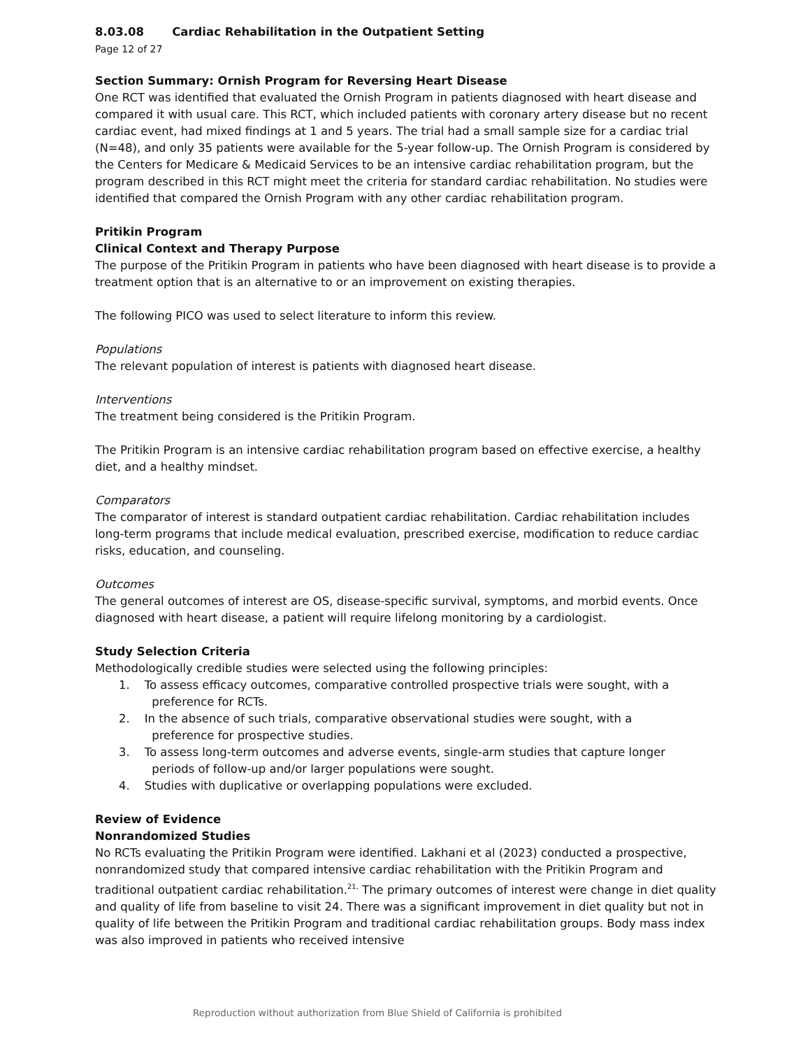8.03.08 Cardiac Rehabilitation in the Outpatient Setting
Page 12 of 27
Section Summary: Ornish Program for Reversing Heart Disease
One RCT was identified that evaluated the Ornish Program in patients diagnosed with heart disease and compared it with usual care. This RCT, which included patients with coronary artery disease but no recent cardiac event, had mixed findings at 1 and 5 years. The trial had a small sample size for a cardiac trial (N=48), and only 35 patients were available for the 5-year follow-up. The Ornish Program is considered by the Centers for Medicare & Medicaid Services to be an intensive cardiac rehabilitation program, but the program described in this RCT might meet the criteria for standard cardiac rehabilitation. No studies were identified that compared the Ornish Program with any other cardiac rehabilitation program.
Pritikin Program
Clinical Context and Therapy Purpose
The purpose of the Pritikin Program in patients who have been diagnosed with heart disease is to provide a treatment option that is an alternative to or an improvement on existing therapies.
The following PICO was used to select literature to inform this review.
Populations
The relevant population of interest is patients with diagnosed heart disease.
Interventions
The treatment being considered is the Pritikin Program.
The Pritikin Program is an intensive cardiac rehabilitation program based on effective exercise, a healthy diet, and a healthy mindset.
Comparators
The comparator of interest is standard outpatient cardiac rehabilitation. Cardiac rehabilitation includes long-term programs that include medical evaluation, prescribed exercise, modification to reduce cardiac risks, education, and counseling.
Outcomes
The general outcomes of interest are OS, disease-specific survival, symptoms, and morbid events. Once diagnosed with heart disease, a patient will require lifelong monitoring by a cardiologist.
Study Selection Criteria
Methodologically credible studies were selected using the following principles:
1. To assess efficacy outcomes, comparative controlled prospective trials were sought, with a
preference for RCTs.
2. In the absence of such trials, comparative observational studies were sought, with a
preference for prospective studies.
3. To assess long-term outcomes and adverse events, single-arm studies that capture longer
periods of follow-up and/or larger populations were sought.
4. Studies with duplicative or overlapping populations were excluded.
Review of Evidence
Nonrandomized Studies
No RCTs evaluating the Pritikin Program were identified. Lakhani et al (2023) conducted a prospective, nonrandomized study that compared intensive cardiac rehabilitation with the Pritikin Program and traditional outpatient cardiac rehabilitation.<sup>21,</sup> The primary outcomes of interest were change in diet quality and quality of life from baseline to visit 24. There was a significant improvement in diet quality but not in quality of life between the Pritikin Program and traditional cardiac rehabilitation groups. Body mass index was also improved in patients who received intensive
Reproduction without authorization from Blue Shield of California is prohibited